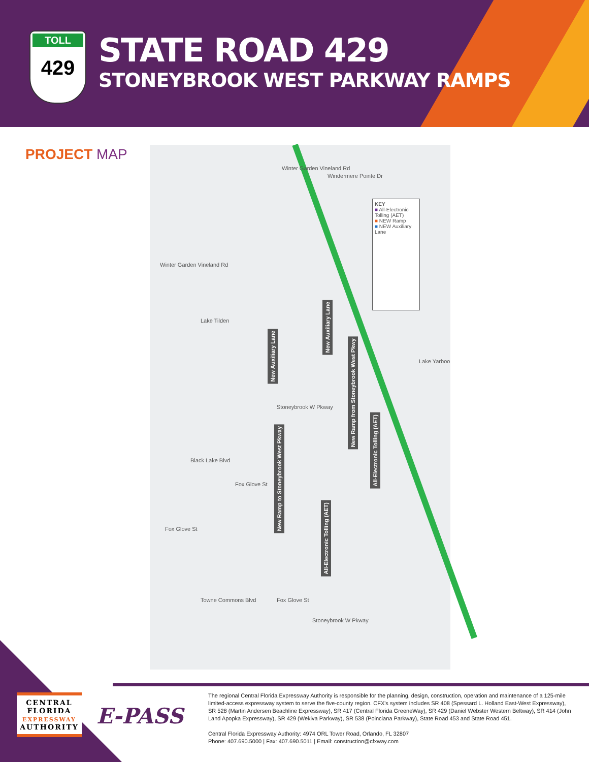TOLL
429
STATE ROAD 429
STONEYBROOK WEST PARKWAY RAMPS
PROJECT MAP
Winter Garden Vineland Rd
Windermere Pointe Dr
Winter Garden Vineland Rd
Lake Tilden
Lake Yarboo
Black Lake Blvd
Fox Glove St
Fox Glove St
Towne Commons Blvd Fox Glove St
Stoneybrook W Pkway
Stoneybrook W Pkway
New Auxiliary Lane
New Auxiliary Lane
New Ramp from Stoneybrook West Pkwy
All-Electronic Tolling (AET)
New Ramp to Stoneybrook West Pkway
All-Electronic Tolling (AET)
KEY
■ All-Electronic Tolling (AET)
■ NEW Ramp
■ NEW Auxiliary Lane
CENTRAL
FLORIDA
EXPRESSWAY
AUTHORITY
E-PASS
The regional Central Florida Expressway Authority is responsible for the planning, design, construction, operation and maintenance of a 125-mile limited-access expressway system to serve the five-county region. CFX's system includes SR 408 (Spessard L. Holland East-West Expressway), SR 528 (Martin Andersen Beachline Expressway), SR 417 (Central Florida GreeneWay), SR 429 (Daniel Webster Western Beltway), SR 414 (John Land Apopka Expressway), SR 429 (Wekiva Parkway), SR 538 (Poinciana Parkway), State Road 453 and State Road 451.
Central Florida Expressway Authority: 4974 ORL Tower Road, Orlando, FL 32807
Phone: 407.690.5000 | Fax: 407.690.5011 | Email: construction@cfxway.com